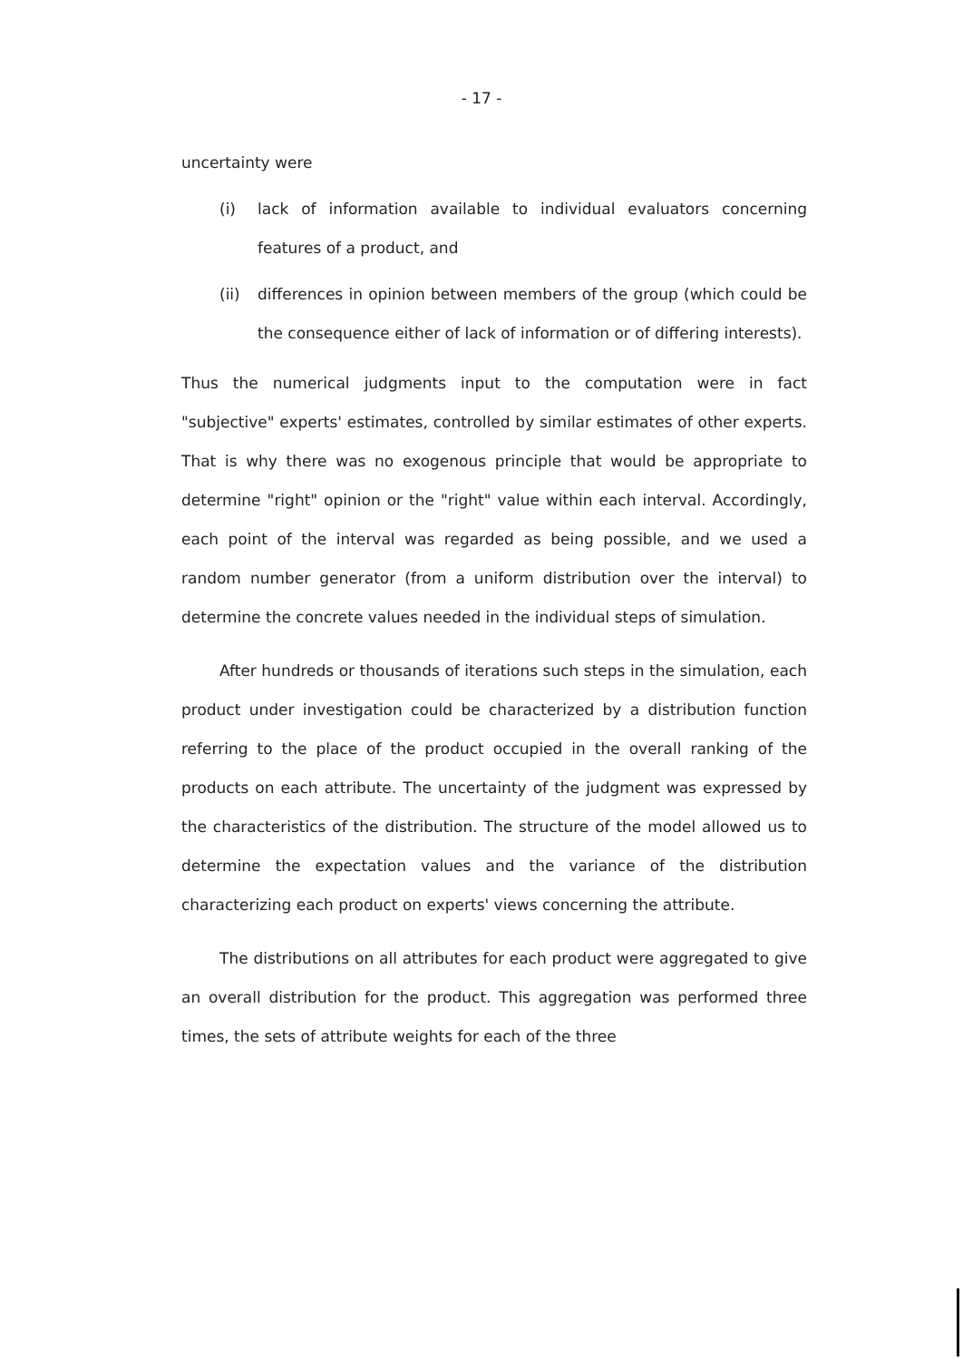- 17 -
uncertainty were
(i) lack of information available to individual evaluators concerning features of a product, and
(ii) differences in opinion between members of the group (which could be the consequence either of lack of information or of differing interests).
Thus the numerical judgments input to the computation were in fact "subjective" experts' estimates, controlled by similar estimates of other experts. That is why there was no exogenous principle that would be appropriate to determine "right" opinion or the "right" value within each interval. Accordingly, each point of the interval was regarded as being possible, and we used a random number generator (from a uniform distribution over the interval) to determine the concrete values needed in the individual steps of simulation.
After hundreds or thousands of iterations such steps in the simulation, each product under investigation could be characterized by a distribution function referring to the place of the product occupied in the overall ranking of the products on each attribute. The uncertainty of the judgment was expressed by the characteristics of the distribution. The structure of the model allowed us to determine the expectation values and the variance of the distribution characterizing each product on experts' views concerning the attribute.
The distributions on all attributes for each product were aggregated to give an overall distribution for the product. This aggregation was performed three times, the sets of attribute weights for each of the three